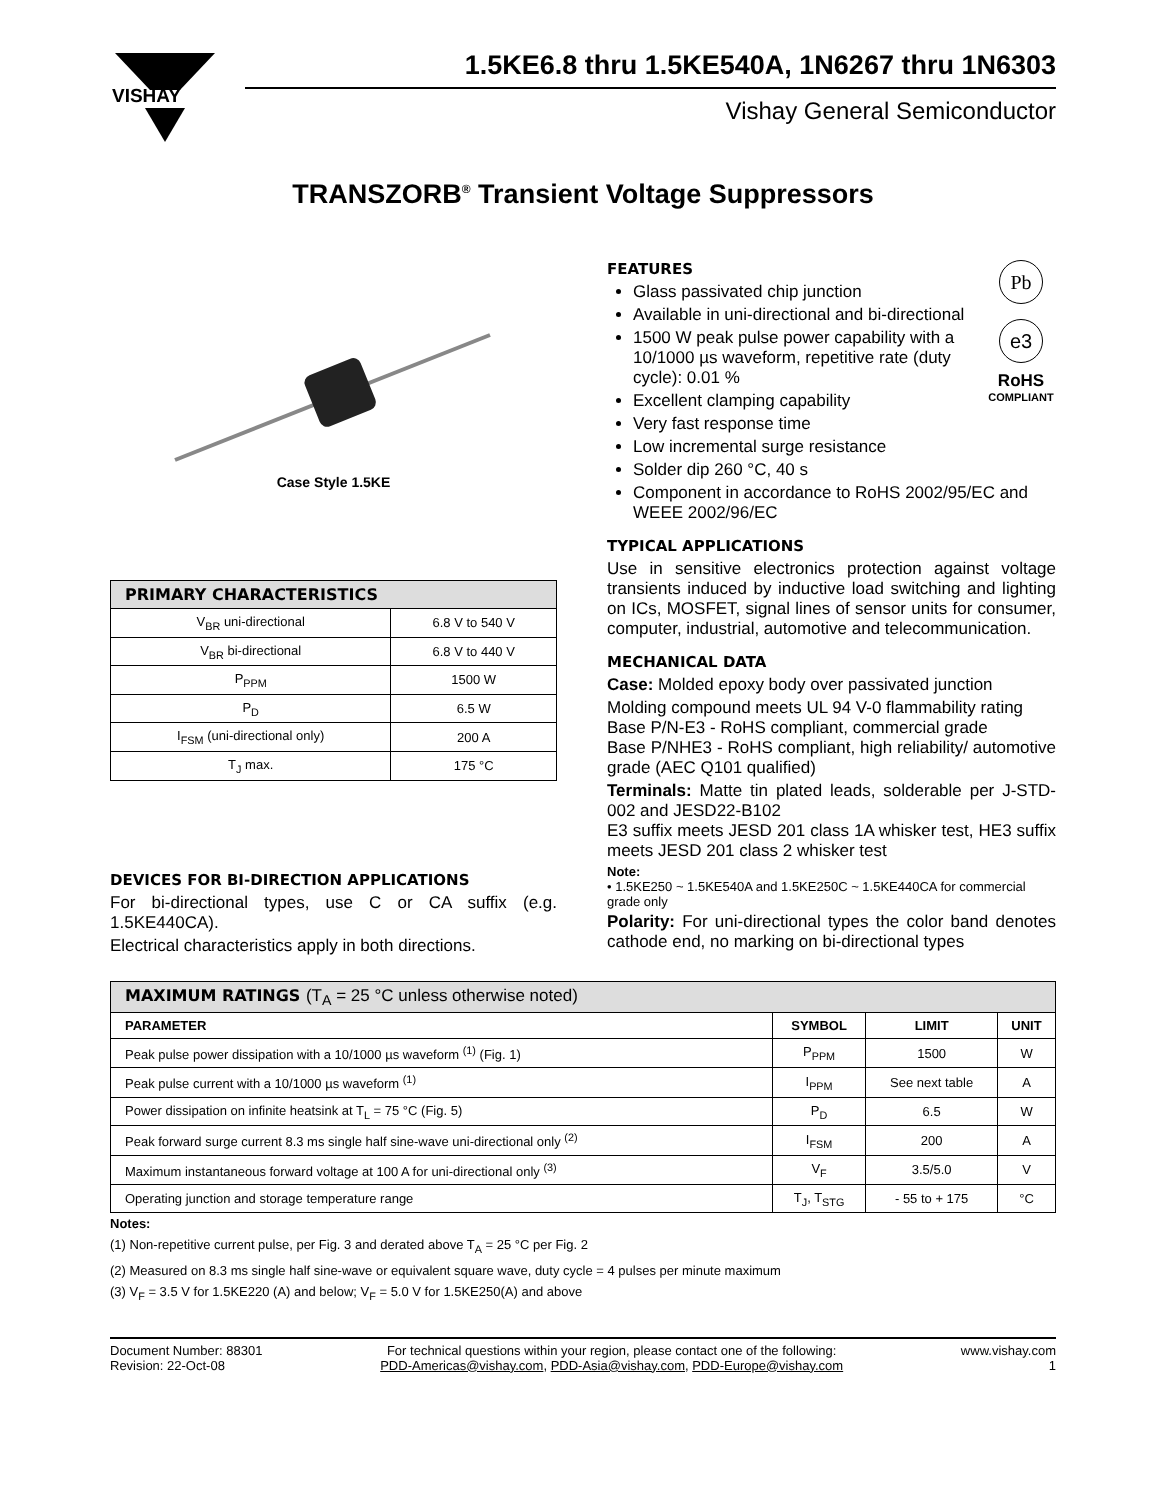VISHAY
1.5KE6.8 thru 1.5KE540A, 1N6267 thru 1N6303
Vishay General Semiconductor
TRANSZORB<sup>®</sup> Transient Voltage Suppressors
Case Style 1.5KE
| PRIMARY CHARACTERISTICS | |
| --- | --- |
| V<sub>BR</sub> uni-directional | 6.8 V to 540 V |
| V<sub>BR</sub> bi-directional | 6.8 V to 440 V |
| P<sub>PPM</sub> | 1500 W |
| P<sub>D</sub> | 6.5 W |
| I<sub>FSM</sub> (uni-directional only) | 200 A |
| T<sub>J</sub> max. | 175 °C |
DEVICES FOR BI-DIRECTION APPLICATIONS
For bi-directional types, use C or CA suffix (e.g. 1.5KE440CA).
Electrical characteristics apply in both directions.
Pb
e3
RoHS
COMPLIANT
FEATURES
Glass passivated chip junction
Available in uni-directional and bi-directional
1500 W peak pulse power capability with a 10/1000 µs waveform, repetitive rate (duty cycle): 0.01 %
Excellent clamping capability
Very fast response time
Low incremental surge resistance
Solder dip 260 °C, 40 s
Component in accordance to RoHS 2002/95/EC and WEEE 2002/96/EC
TYPICAL APPLICATIONS
Use in sensitive electronics protection against voltage transients induced by inductive load switching and lighting on ICs, MOSFET, signal lines of sensor units for consumer, computer, industrial, automotive and telecommunication.
MECHANICAL DATA
Case: Molded epoxy body over passivated junction
Molding compound meets UL 94 V-0 flammability rating
Base P/N-E3 - RoHS compliant, commercial grade
Base P/NHE3 - RoHS compliant, high reliability/ automotive grade (AEC Q101 qualified)
Terminals: Matte tin plated leads, solderable per J-STD-002 and JESD22-B102
E3 suffix meets JESD 201 class 1A whisker test, HE3 suffix meets JESD 201 class 2 whisker test
Note:
• 1.5KE250 ~ 1.5KE540A and 1.5KE250C ~ 1.5KE440CA for commercial grade only
Polarity: For uni-directional types the color band denotes cathode end, no marking on bi-directional types
| MAXIMUM RATINGS (T<sub>A</sub> = 25 °C unless otherwise noted) | | | |
| --- | --- | --- | --- |
| PARAMETER | SYMBOL | LIMIT | UNIT |
| Peak pulse power dissipation with a 10/1000 µs waveform <sup>(1)</sup> (Fig. 1) | P<sub>PPM</sub> | 1500 | W |
| Peak pulse current with a 10/1000 µs waveform <sup>(1)</sup> | I<sub>PPM</sub> | See next table | A |
| Power dissipation on infinite heatsink at T<sub>L</sub> = 75 °C (Fig. 5) | P<sub>D</sub> | 6.5 | W |
| Peak forward surge current 8.3 ms single half sine-wave uni-directional only <sup>(2)</sup> | I<sub>FSM</sub> | 200 | A |
| Maximum instantaneous forward voltage at 100 A for uni-directional only <sup>(3)</sup> | V<sub>F</sub> | 3.5/5.0 | V |
| Operating junction and storage temperature range | T<sub>J</sub>, T<sub>STG</sub> | - 55 to + 175 | °C |
Notes:
(1) Non-repetitive current pulse, per Fig. 3 and derated above T<sub>A</sub> = 25 °C per Fig. 2
(2) Measured on 8.3 ms single half sine-wave or equivalent square wave, duty cycle = 4 pulses per minute maximum
(3) V<sub>F</sub> = 3.5 V for 1.5KE220 (A) and below; V<sub>F</sub> = 5.0 V for 1.5KE250(A) and above
Document Number: 88301
Revision: 22-Oct-08
For technical questions within your region, please contact one of the following:
PDD-Americas@vishay.com, PDD-Asia@vishay.com, PDD-Europe@vishay.com
www.vishay.com
1